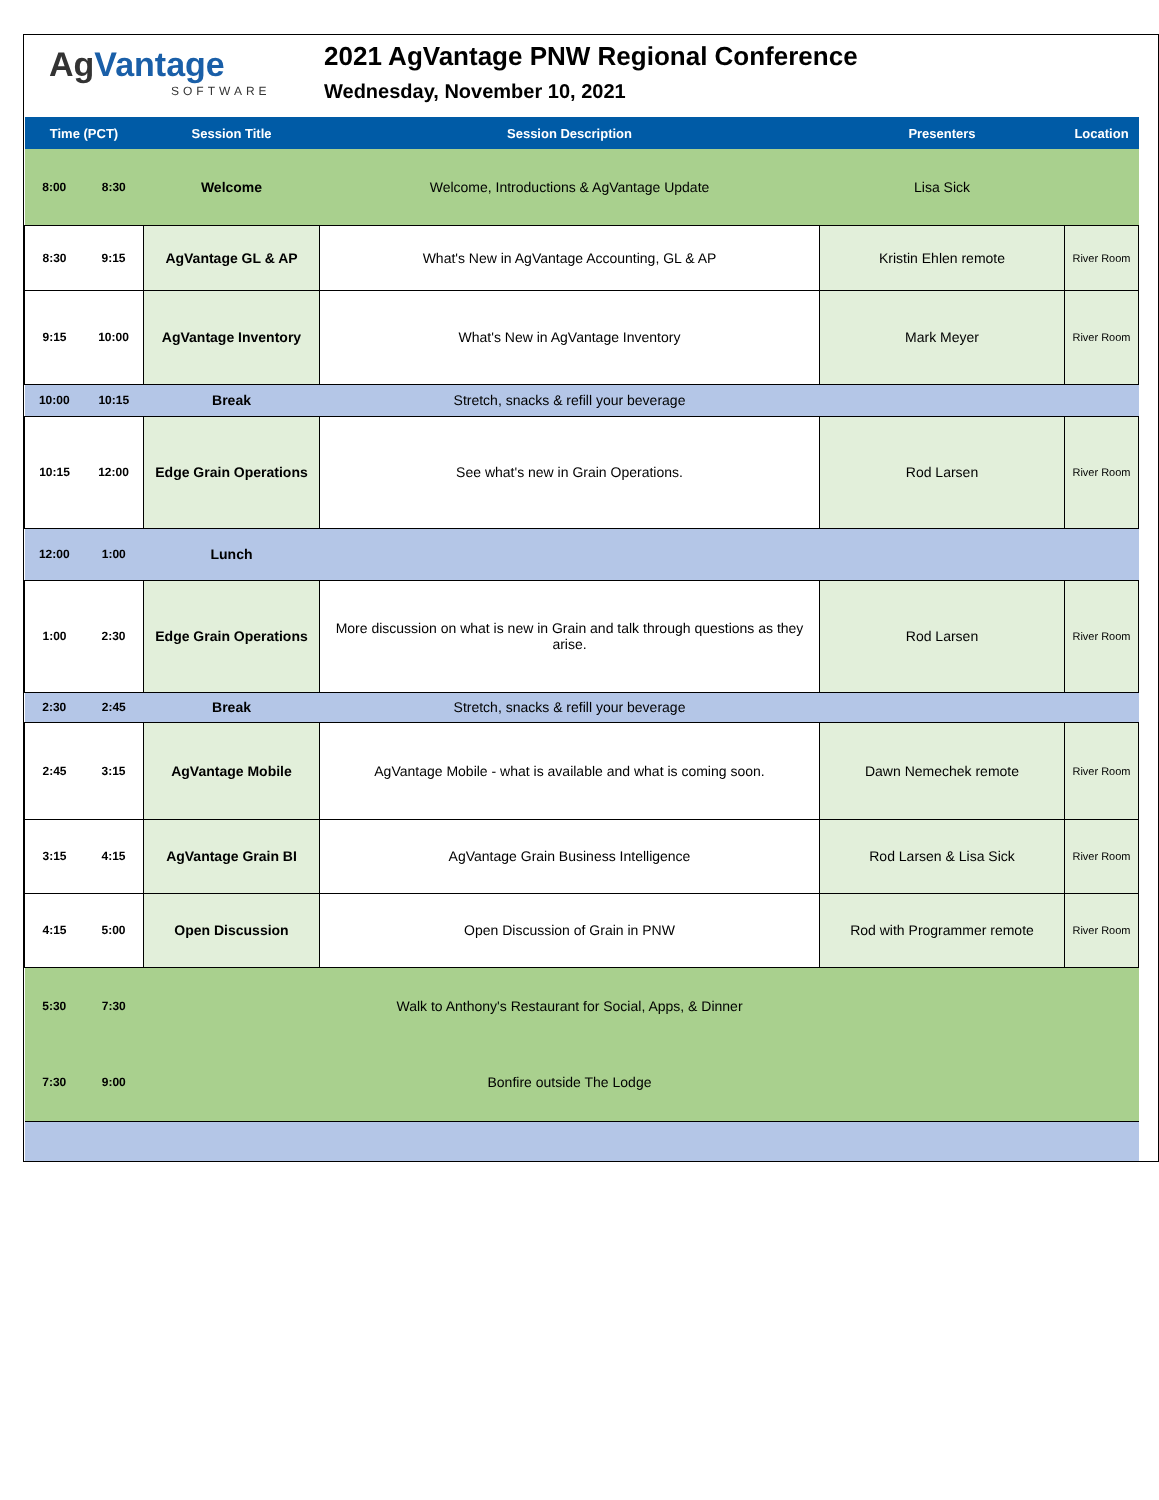AgVantage
SOFTWARE
2021 AgVantage PNW Regional Conference
Wednesday, November 10, 2021
| Time (PCT) | | Session Title | Session Description | Presenters | Location |
| --- | --- | --- | --- | --- | --- |
| 8:00 | 8:30 | Welcome | Welcome, Introductions & AgVantage Update | Lisa Sick | |
| 8:30 | 9:15 | AgVantage GL & AP | What's New in AgVantage Accounting, GL & AP | Kristin Ehlen remote | River Room |
| 9:15 | 10:00 | AgVantage Inventory | What's New in AgVantage Inventory | Mark Meyer | River Room |
| 10:00 | 10:15 | Break | Stretch, snacks & refill your beverage | | |
| 10:15 | 12:00 | Edge Grain Operations | See what's new in Grain Operations. | Rod Larsen | River Room |
| 12:00 | 1:00 | Lunch | | | |
| 1:00 | 2:30 | Edge Grain Operations | More discussion on what is new in Grain and talk through questions as they arise. | Rod Larsen | River Room |
| 2:30 | 2:45 | Break | Stretch, snacks & refill your beverage | | |
| 2:45 | 3:15 | AgVantage Mobile | AgVantage Mobile - what is available and what is coming soon. | Dawn Nemechek remote | River Room |
| 3:15 | 4:15 | AgVantage Grain BI | AgVantage Grain Business Intelligence | Rod Larsen & Lisa Sick | River Room |
| 4:15 | 5:00 | Open Discussion | Open Discussion of Grain in PNW | Rod with Programmer remote | River Room |
| 5:30 | 7:30 | | Walk to Anthony's Restaurant for Social, Apps, & Dinner | | |
| 7:30 | 9:00 | | Bonfire outside The Lodge | | |